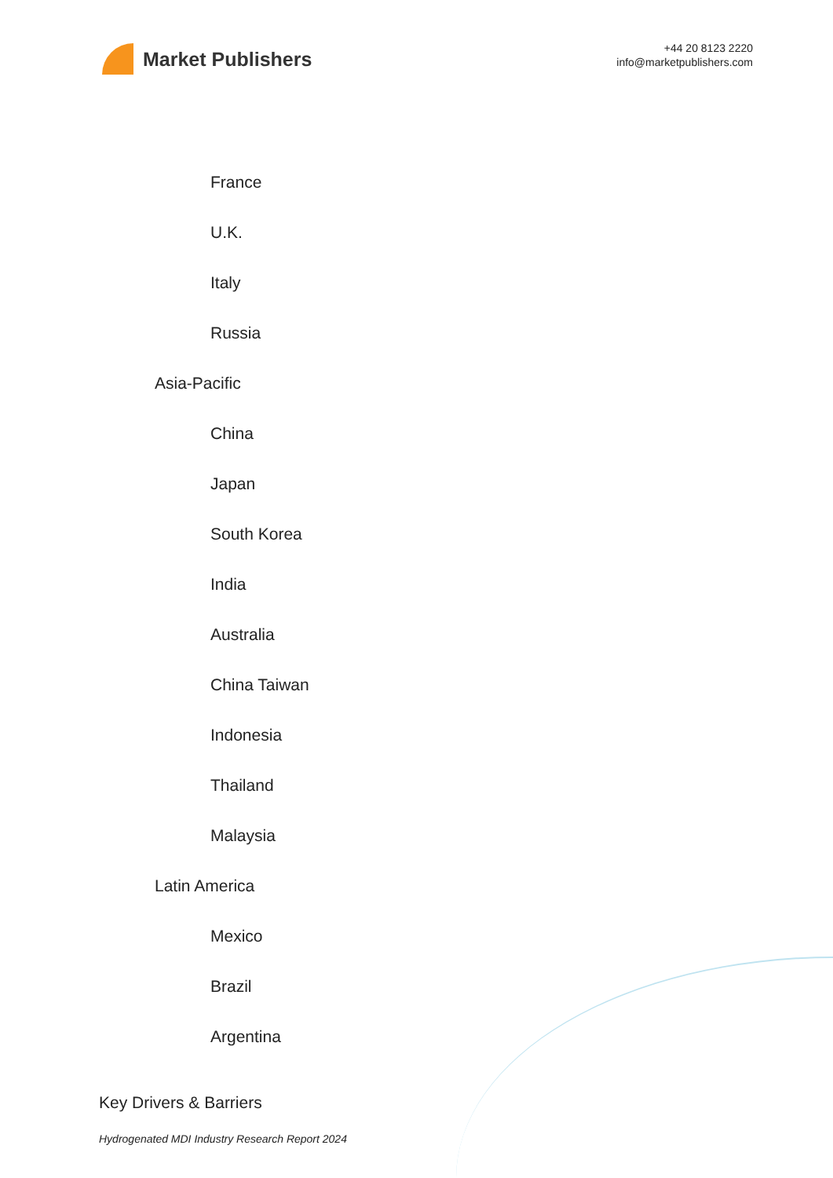Market Publishers
+44 20 8123 2220
info@marketpublishers.com
France
U.K.
Italy
Russia
Asia-Pacific
China
Japan
South Korea
India
Australia
China Taiwan
Indonesia
Thailand
Malaysia
Latin America
Mexico
Brazil
Argentina
Key Drivers & Barriers
Hydrogenated MDI Industry Research Report 2024